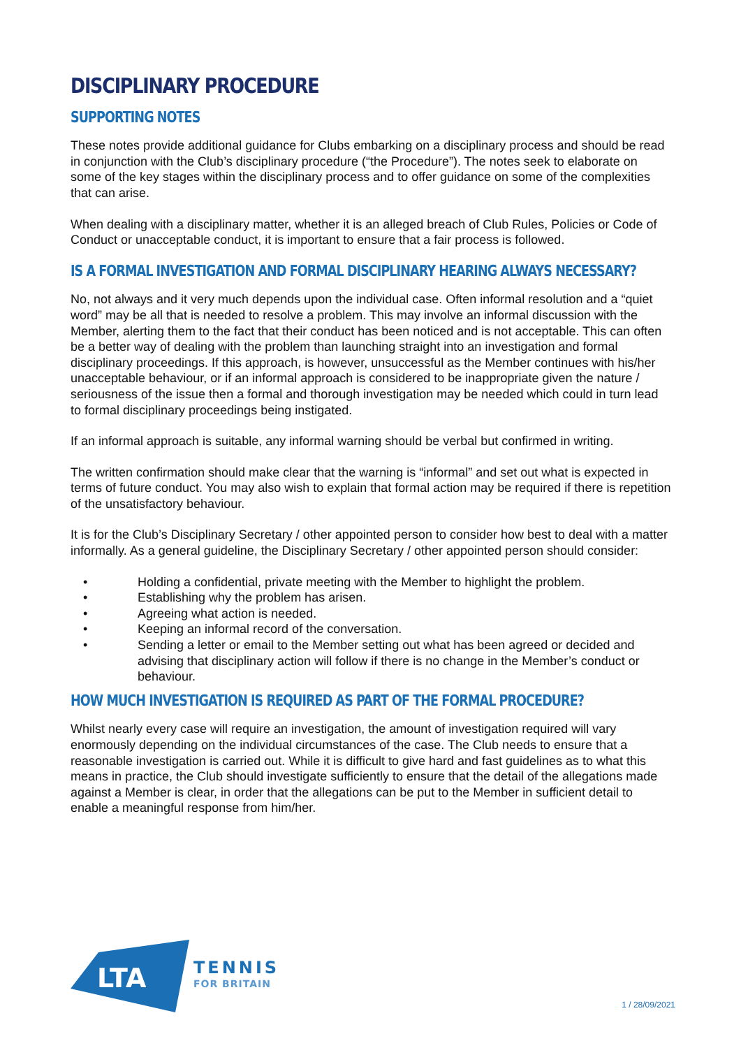DISCIPLINARY PROCEDURE
SUPPORTING NOTES
These notes provide additional guidance for Clubs embarking on a disciplinary process and should be read in conjunction with the Club’s disciplinary procedure (“the Procedure”). The notes seek to elaborate on some of the key stages within the disciplinary process and to offer guidance on some of the complexities that can arise.
When dealing with a disciplinary matter, whether it is an alleged breach of Club Rules, Policies or Code of Conduct or unacceptable conduct, it is important to ensure that a fair process is followed.
IS A FORMAL INVESTIGATION AND FORMAL DISCIPLINARY HEARING ALWAYS NECESSARY?
No, not always and it very much depends upon the individual case. Often informal resolution and a “quiet word” may be all that is needed to resolve a problem. This may involve an informal discussion with the Member, alerting them to the fact that their conduct has been noticed and is not acceptable. This can often be a better way of dealing with the problem than launching straight into an investigation and formal disciplinary proceedings. If this approach, is however, unsuccessful as the Member continues with his/her unacceptable behaviour, or if an informal approach is considered to be inappropriate given the nature / seriousness of the issue then a formal and thorough investigation may be needed which could in turn lead to formal disciplinary proceedings being instigated.
If an informal approach is suitable, any informal warning should be verbal but confirmed in writing.
The written confirmation should make clear that the warning is “informal” and set out what is expected in terms of future conduct. You may also wish to explain that formal action may be required if there is repetition of the unsatisfactory behaviour.
It is for the Club’s Disciplinary Secretary / other appointed person to consider how best to deal with a matter informally. As a general guideline, the Disciplinary Secretary / other appointed person should consider:
• Holding a confidential, private meeting with the Member to highlight the problem.
• Establishing why the problem has arisen.
• Agreeing what action is needed.
• Keeping an informal record of the conversation.
• Sending a letter or email to the Member setting out what has been agreed or decided and advising that disciplinary action will follow if there is no change in the Member’s conduct or behaviour.
HOW MUCH INVESTIGATION IS REQUIRED AS PART OF THE FORMAL PROCEDURE?
Whilst nearly every case will require an investigation, the amount of investigation required will vary enormously depending on the individual circumstances of the case. The Club needs to ensure that a reasonable investigation is carried out. While it is difficult to give hard and fast guidelines as to what this means in practice, the Club should investigate sufficiently to ensure that the detail of the allegations made against a Member is clear, in order that the allegations can be put to the Member in sufficient detail to enable a meaningful response from him/her.
LTA
TENNIS
FOR BRITAIN
1 / 28/09/2021